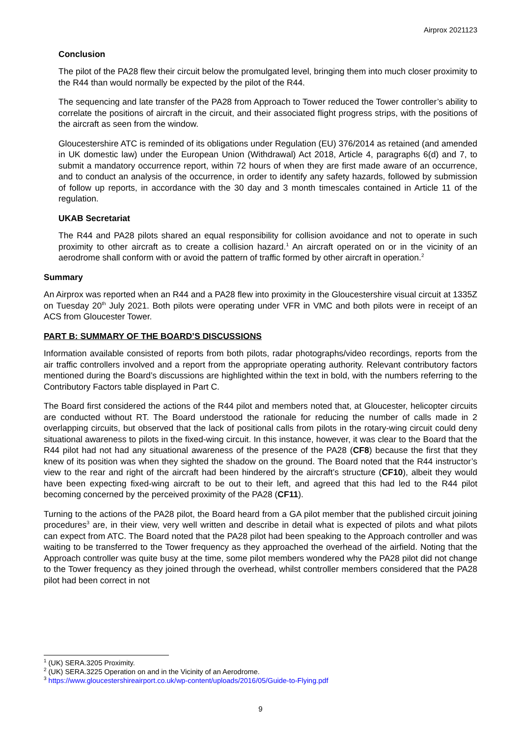Airprox 2021123
Conclusion
The pilot of the PA28 flew their circuit below the promulgated level, bringing them into much closer proximity to the R44 than would normally be expected by the pilot of the R44.
The sequencing and late transfer of the PA28 from Approach to Tower reduced the Tower controller’s ability to correlate the positions of aircraft in the circuit, and their associated flight progress strips, with the positions of the aircraft as seen from the window.
Gloucestershire ATC is reminded of its obligations under Regulation (EU) 376/2014 as retained (and amended in UK domestic law) under the European Union (Withdrawal) Act 2018, Article 4, paragraphs 6(d) and 7, to submit a mandatory occurrence report, within 72 hours of when they are first made aware of an occurrence, and to conduct an analysis of the occurrence, in order to identify any safety hazards, followed by submission of follow up reports, in accordance with the 30 day and 3 month timescales contained in Article 11 of the regulation.
UKAB Secretariat
The R44 and PA28 pilots shared an equal responsibility for collision avoidance and not to operate in such proximity to other aircraft as to create a collision hazard.<sup>1</sup> An aircraft operated on or in the vicinity of an aerodrome shall conform with or avoid the pattern of traffic formed by other aircraft in operation.<sup>2</sup>
Summary
An Airprox was reported when an R44 and a PA28 flew into proximity in the Gloucestershire visual circuit at 1335Z on Tuesday 20<sup>th</sup> July 2021. Both pilots were operating under VFR in VMC and both pilots were in receipt of an ACS from Gloucester Tower.
PART B: SUMMARY OF THE BOARD’S DISCUSSIONS
Information available consisted of reports from both pilots, radar photographs/video recordings, reports from the air traffic controllers involved and a report from the appropriate operating authority. Relevant contributory factors mentioned during the Board’s discussions are highlighted within the text in bold, with the numbers referring to the Contributory Factors table displayed in Part C.
The Board first considered the actions of the R44 pilot and members noted that, at Gloucester, helicopter circuits are conducted without RT. The Board understood the rationale for reducing the number of calls made in 2 overlapping circuits, but observed that the lack of positional calls from pilots in the rotary-wing circuit could deny situational awareness to pilots in the fixed-wing circuit. In this instance, however, it was clear to the Board that the R44 pilot had not had any situational awareness of the presence of the PA28 (CF8) because the first that they knew of its position was when they sighted the shadow on the ground. The Board noted that the R44 instructor’s view to the rear and right of the aircraft had been hindered by the aircraft’s structure (CF10), albeit they would have been expecting fixed-wing aircraft to be out to their left, and agreed that this had led to the R44 pilot becoming concerned by the perceived proximity of the PA28 (CF11).
Turning to the actions of the PA28 pilot, the Board heard from a GA pilot member that the published circuit joining procedures<sup>3</sup> are, in their view, very well written and describe in detail what is expected of pilots and what pilots can expect from ATC. The Board noted that the PA28 pilot had been speaking to the Approach controller and was waiting to be transferred to the Tower frequency as they approached the overhead of the airfield. Noting that the Approach controller was quite busy at the time, some pilot members wondered why the PA28 pilot did not change to the Tower frequency as they joined through the overhead, whilst controller members considered that the PA28 pilot had been correct in not
<sup>1</sup> (UK) SERA.3205 Proximity.
<sup>2</sup> (UK) SERA.3225 Operation on and in the Vicinity of an Aerodrome.
<sup>3</sup> https://www.gloucestershireairport.co.uk/wp-content/uploads/2016/05/Guide-to-Flying.pdf
9